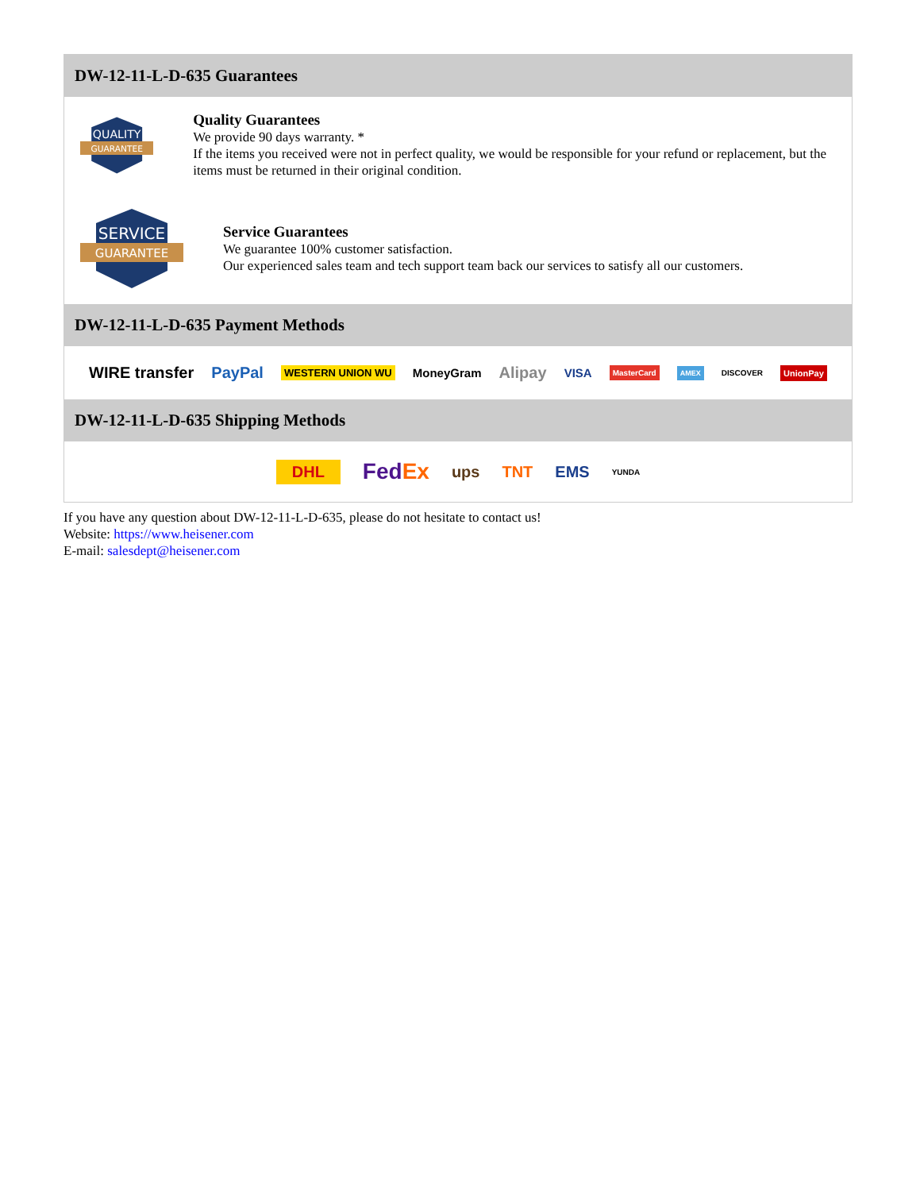DW-12-11-L-D-635 Guarantees
QUALITY
GUARANTEE
Quality Guarantees
We provide 90 days warranty. *
If the items you received were not in perfect quality, we would be responsible for your refund or replacement, but the items must be returned in their original condition.
SERVICE
GUARANTEE
Service Guarantees
We guarantee 100% customer satisfaction.
Our experienced sales team and tech support team back our services to satisfy all our customers.
DW-12-11-L-D-635 Payment Methods
WIRE transfer PayPal WESTERN UNION WU MoneyGram Alipay VISA MasterCard AMEX DISCOVER UnionPay
DW-12-11-L-D-635 Shipping Methods
DHL FedEx ups TNT EMS YUNDA
If you have any question about DW-12-11-L-D-635, please do not hesitate to contact us!
Website: https://www.heisener.com
E-mail: salesdept@heisener.com